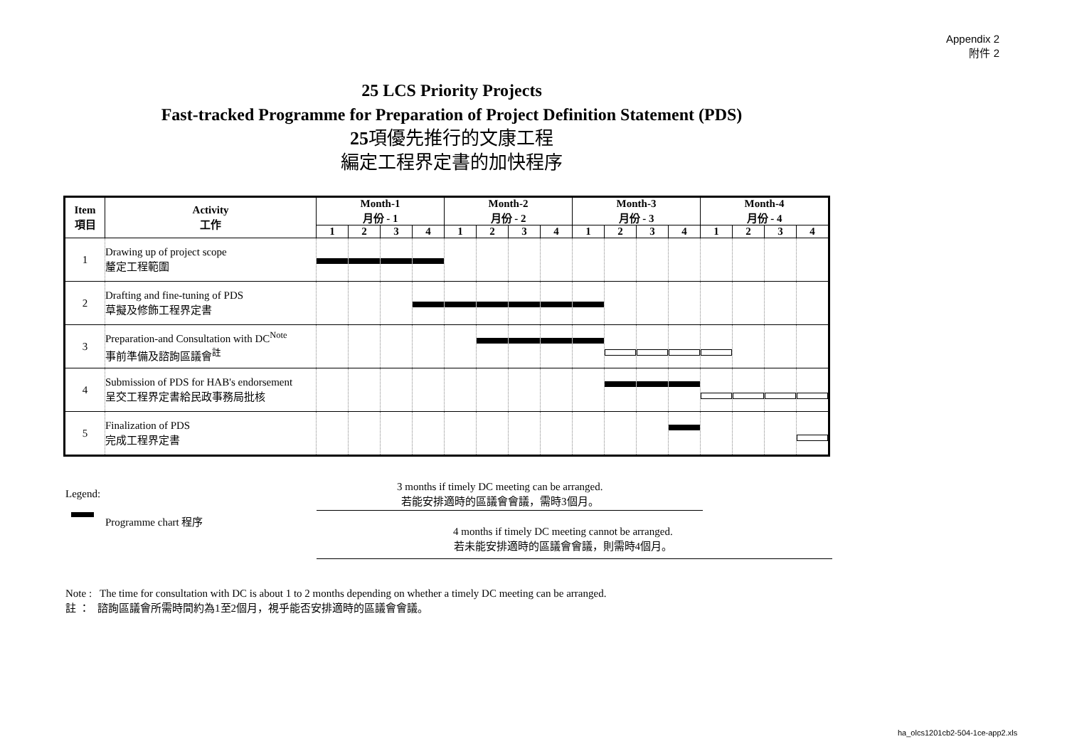Appendix 2
附件 2
25 LCS Priority Projects
Fast-tracked Programme for Preparation of Project Definition Statement (PDS)
25項優先推行的文康工程
編定工程界定書的加快程序
| Item 項目 | Activity 工作 | Month-1 月份 - 1 | | | | Month-2 月份 - 2 | | | | Month-3 月份 - 3 | | | | Month-4 月份 - 4 | | | |
| --- | --- | --- | --- | --- | --- | --- | --- | --- | --- | --- | --- | --- | --- | --- | --- | --- | --- |
| | | 1 | 2 | 3 | 4 | 1 | 2 | 3 | 4 | 1 | 2 | 3 | 4 | 1 | 2 | 3 | 4 |
| 1 | Drawing up of project scope 釐定工程範圍 | | | | | | | | | | | | | | | | |
| 2 | Drafting and fine-tuning of PDS 草擬及修飾工程界定書 | | | | | | | | | | | | | | | | |
| 3 | Preparation-and Consultation with DC<sup>Note</sup> 事前準備及諮詢區議會<sup>註</sup> | | | | | | | | | | | | | | | | |
| 4 | Submission of PDS for HAB's endorsement 呈交工程界定書給民政事務局批核 | | | | | | | | | | | | | | | | |
| 5 | Finalization of PDS 完成工程界定書 | | | | | | | | | | | | | | | | |
Legend:
Programme chart 程序
3 months if timely DC meeting can be arranged.
若能安排適時的區議會會議，需時3個月。
4 months if timely DC meeting cannot be arranged.
若未能安排適時的區議會會議，則需時4個月。
Note : The time for consultation with DC is about 1 to 2 months depending on whether a timely DC meeting can be arranged.
註 ： 諮詢區議會所需時間約為1至2個月，視乎能否安排適時的區議會會議。
ha_olcs1201cb2-504-1ce-app2.xls